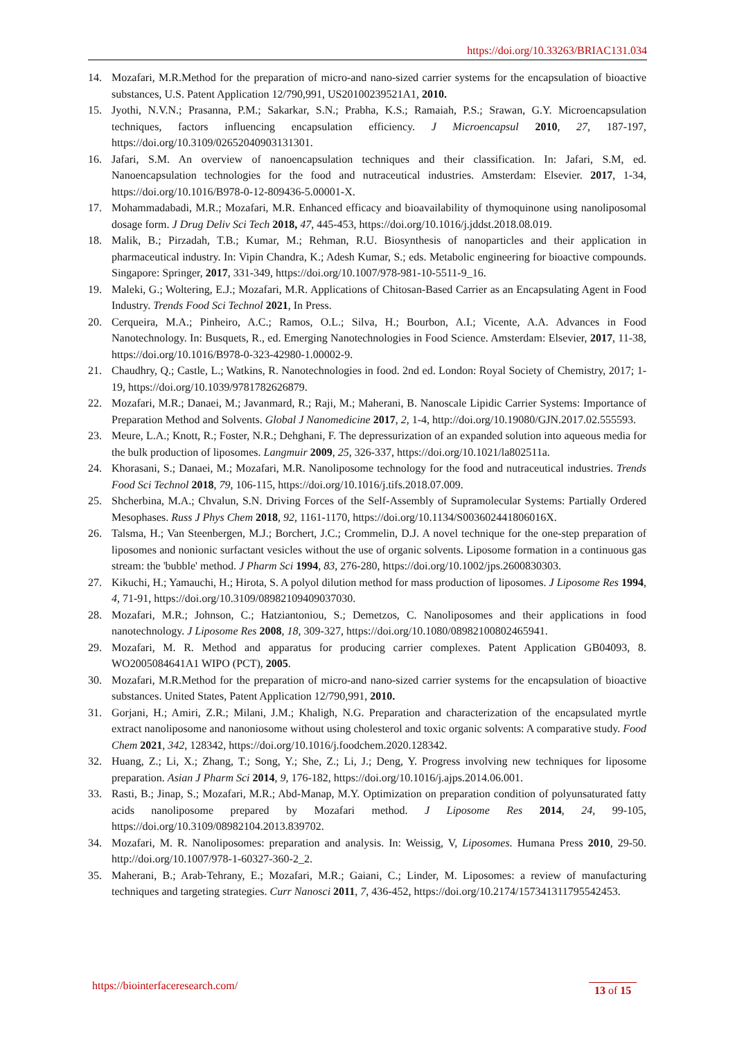https://doi.org/10.33263/BRIAC131.034
14. Mozafari, M.R.Method for the preparation of micro-and nano-sized carrier systems for the encapsulation of bioactive substances, U.S. Patent Application 12/790,991, US20100239521A1, 2010.
15. Jyothi, N.V.N.; Prasanna, P.M.; Sakarkar, S.N.; Prabha, K.S.; Ramaiah, P.S.; Srawan, G.Y. Microencapsulation techniques, factors influencing encapsulation efficiency. J Microencapsul 2010, 27, 187-197, https://doi.org/10.3109/02652040903131301.
16. Jafari, S.M. An overview of nanoencapsulation techniques and their classification. In: Jafari, S.M, ed. Nanoencapsulation technologies for the food and nutraceutical industries. Amsterdam: Elsevier. 2017, 1-34, https://doi.org/10.1016/B978-0-12-809436-5.00001-X.
17. Mohammadabadi, M.R.; Mozafari, M.R. Enhanced efficacy and bioavailability of thymoquinone using nanoliposomal dosage form. J Drug Deliv Sci Tech 2018, 47, 445-453, https://doi.org/10.1016/j.jddst.2018.08.019.
18. Malik, B.; Pirzadah, T.B.; Kumar, M.; Rehman, R.U. Biosynthesis of nanoparticles and their application in pharmaceutical industry. In: Vipin Chandra, K.; Adesh Kumar, S.; eds. Metabolic engineering for bioactive compounds. Singapore: Springer, 2017, 331-349, https://doi.org/10.1007/978-981-10-5511-9_16.
19. Maleki, G.; Woltering, E.J.; Mozafari, M.R. Applications of Chitosan-Based Carrier as an Encapsulating Agent in Food Industry. Trends Food Sci Technol 2021, In Press.
20. Cerqueira, M.A.; Pinheiro, A.C.; Ramos, O.L.; Silva, H.; Bourbon, A.I.; Vicente, A.A. Advances in Food Nanotechnology. In: Busquets, R., ed. Emerging Nanotechnologies in Food Science. Amsterdam: Elsevier, 2017, 11-38, https://doi.org/10.1016/B978-0-323-42980-1.00002-9.
21. Chaudhry, Q.; Castle, L.; Watkins, R. Nanotechnologies in food. 2nd ed. London: Royal Society of Chemistry, 2017; 1-19, https://doi.org/10.1039/9781782626879.
22. Mozafari, M.R.; Danaei, M.; Javanmard, R.; Raji, M.; Maherani, B. Nanoscale Lipidic Carrier Systems: Importance of Preparation Method and Solvents. Global J Nanomedicine 2017, 2, 1-4, http://doi.org/10.19080/GJN.2017.02.555593.
23. Meure, L.A.; Knott, R.; Foster, N.R.; Dehghani, F. The depressurization of an expanded solution into aqueous media for the bulk production of liposomes. Langmuir 2009, 25, 326-337, https://doi.org/10.1021/la802511a.
24. Khorasani, S.; Danaei, M.; Mozafari, M.R. Nanoliposome technology for the food and nutraceutical industries. Trends Food Sci Technol 2018, 79, 106-115, https://doi.org/10.1016/j.tifs.2018.07.009.
25. Shcherbina, M.A.; Chvalun, S.N. Driving Forces of the Self-Assembly of Supramolecular Systems: Partially Ordered Mesophases. Russ J Phys Chem 2018, 92, 1161-1170, https://doi.org/10.1134/S003602441806016X.
26. Talsma, H.; Van Steenbergen, M.J.; Borchert, J.C.; Crommelin, D.J. A novel technique for the one-step preparation of liposomes and nonionic surfactant vesicles without the use of organic solvents. Liposome formation in a continuous gas stream: the 'bubble' method. J Pharm Sci 1994, 83, 276-280, https://doi.org/10.1002/jps.2600830303.
27. Kikuchi, H.; Yamauchi, H.; Hirota, S. A polyol dilution method for mass production of liposomes. J Liposome Res 1994, 4, 71-91, https://doi.org/10.3109/08982109409037030.
28. Mozafari, M.R.; Johnson, C.; Hatziantoniou, S.; Demetzos, C. Nanoliposomes and their applications in food nanotechnology. J Liposome Res 2008, 18, 309-327, https://doi.org/10.1080/08982100802465941.
29. Mozafari, M. R. Method and apparatus for producing carrier complexes. Patent Application GB04093, 8. WO2005084641A1 WIPO (PCT), 2005.
30. Mozafari, M.R.Method for the preparation of micro-and nano-sized carrier systems for the encapsulation of bioactive substances. United States, Patent Application 12/790,991, 2010.
31. Gorjani, H.; Amiri, Z.R.; Milani, J.M.; Khaligh, N.G. Preparation and characterization of the encapsulated myrtle extract nanoliposome and nanoniosome without using cholesterol and toxic organic solvents: A comparative study. Food Chem 2021, 342, 128342, https://doi.org/10.1016/j.foodchem.2020.128342.
32. Huang, Z.; Li, X.; Zhang, T.; Song, Y.; She, Z.; Li, J.; Deng, Y. Progress involving new techniques for liposome preparation. Asian J Pharm Sci 2014, 9, 176-182, https://doi.org/10.1016/j.ajps.2014.06.001.
33. Rasti, B.; Jinap, S.; Mozafari, M.R.; Abd-Manap, M.Y. Optimization on preparation condition of polyunsaturated fatty acids nanoliposome prepared by Mozafari method. J Liposome Res 2014, 24, 99-105, https://doi.org/10.3109/08982104.2013.839702.
34. Mozafari, M. R. Nanoliposomes: preparation and analysis. In: Weissig, V, Liposomes. Humana Press 2010, 29-50. http://doi.org/10.1007/978-1-60327-360-2_2.
35. Maherani, B.; Arab-Tehrany, E.; Mozafari, M.R.; Gaiani, C.; Linder, M. Liposomes: a review of manufacturing techniques and targeting strategies. Curr Nanosci 2011, 7, 436-452, https://doi.org/10.2174/157341311795542453.
https://biointerfaceresearch.com/
13 of 15